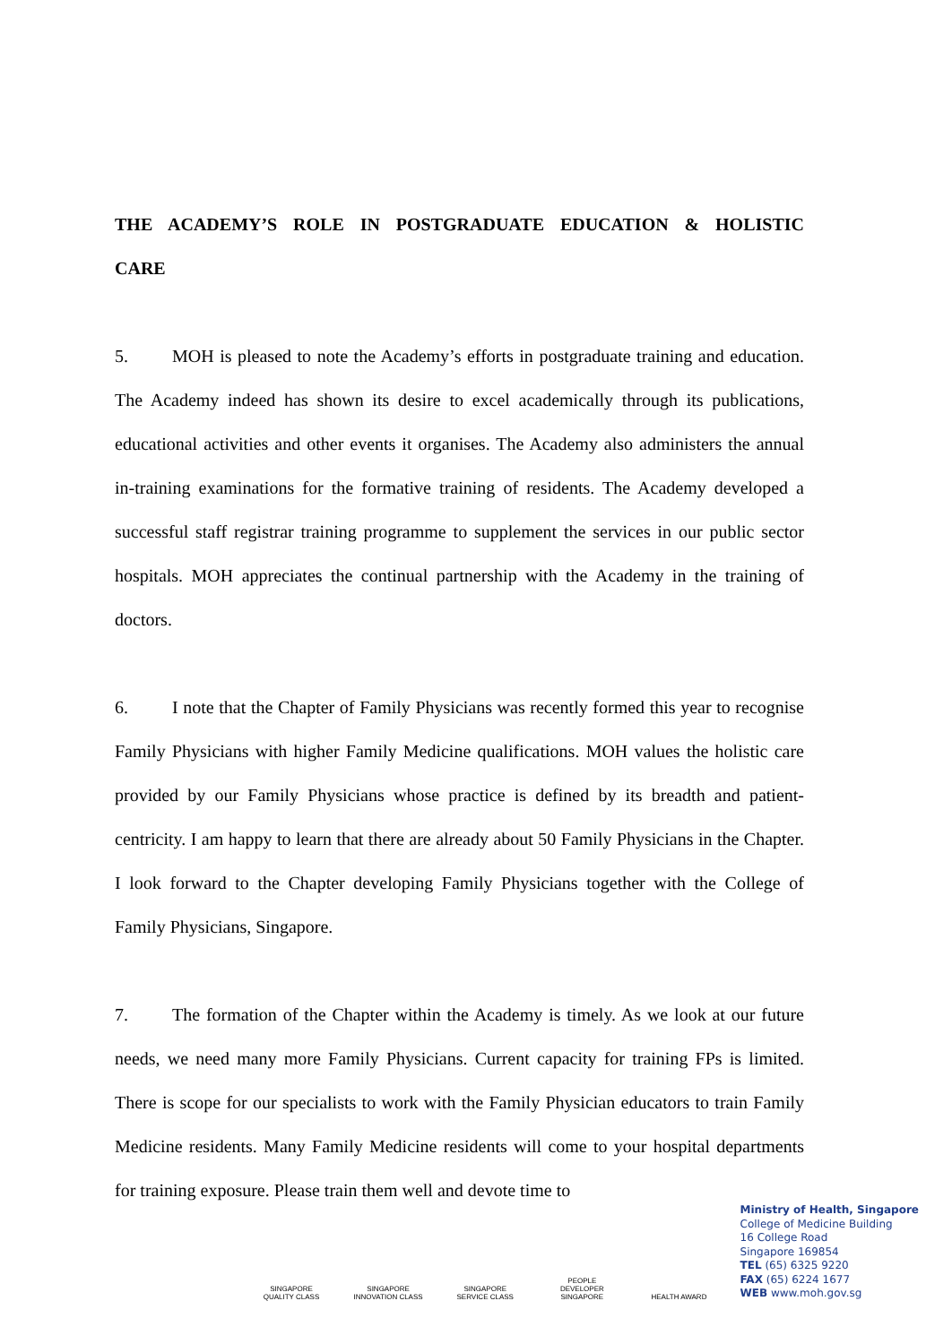THE ACADEMY’S ROLE IN POSTGRADUATE EDUCATION & HOLISTIC CARE
5. MOH is pleased to note the Academy’s efforts in postgraduate training and education. The Academy indeed has shown its desire to excel academically through its publications, educational activities and other events it organises. The Academy also administers the annual in-training examinations for the formative training of residents. The Academy developed a successful staff registrar training programme to supplement the services in our public sector hospitals. MOH appreciates the continual partnership with the Academy in the training of doctors.
6. I note that the Chapter of Family Physicians was recently formed this year to recognise Family Physicians with higher Family Medicine qualifications. MOH values the holistic care provided by our Family Physicians whose practice is defined by its breadth and patient-centricity. I am happy to learn that there are already about 50 Family Physicians in the Chapter. I look forward to the Chapter developing Family Physicians together with the College of Family Physicians, Singapore.
7. The formation of the Chapter within the Academy is timely. As we look at our future needs, we need many more Family Physicians. Current capacity for training FPs is limited. There is scope for our specialists to work with the Family Physician educators to train Family Medicine residents. Many Family Medicine residents will come to your hospital departments for training exposure. Please train them well and devote time to
SINGAPORE QUALITY CLASS
SINGAPORE INNOVATION CLASS
SINGAPORE SERVICE CLASS
PEOPLE DEVELOPER SINGAPORE
HEALTH AWARD
Ministry of Health, Singapore
College of Medicine Building
16 College Road
Singapore 169854
TEL (65) 6325 9220
FAX (65) 6224 1677
WEB www.moh.gov.sg